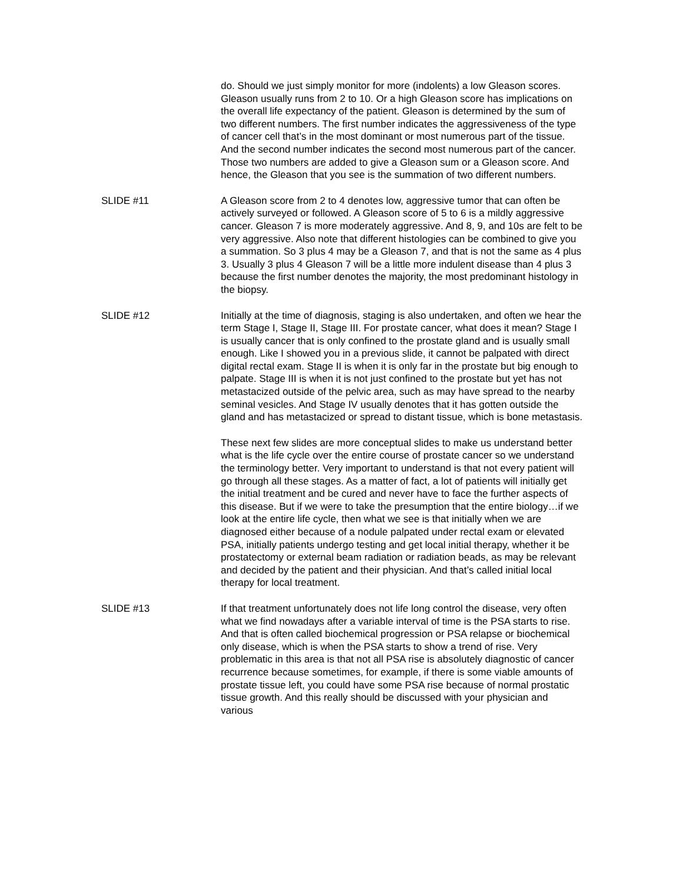do. Should we just simply monitor for more (indolents) a low Gleason scores. Gleason usually runs from 2 to 10. Or a high Gleason score has implications on the overall life expectancy of the patient. Gleason is determined by the sum of two different numbers. The first number indicates the aggressiveness of the type of cancer cell that’s in the most dominant or most numerous part of the tissue. And the second number indicates the second most numerous part of the cancer. Those two numbers are added to give a Gleason sum or a Gleason score. And hence, the Gleason that you see is the summation of two different numbers.
SLIDE #11 A Gleason score from 2 to 4 denotes low, aggressive tumor that can often be actively surveyed or followed. A Gleason score of 5 to 6 is a mildly aggressive cancer. Gleason 7 is more moderately aggressive. And 8, 9, and 10s are felt to be very aggressive. Also note that different histologies can be combined to give you a summation. So 3 plus 4 may be a Gleason 7, and that is not the same as 4 plus 3. Usually 3 plus 4 Gleason 7 will be a little more indulent disease than 4 plus 3 because the first number denotes the majority, the most predominant histology in the biopsy.
SLIDE #12 Initially at the time of diagnosis, staging is also undertaken, and often we hear the term Stage I, Stage II, Stage III. For prostate cancer, what does it mean? Stage I is usually cancer that is only confined to the prostate gland and is usually small enough. Like I showed you in a previous slide, it cannot be palpated with direct digital rectal exam. Stage II is when it is only far in the prostate but big enough to palpate. Stage III is when it is not just confined to the prostate but yet has not metastacized outside of the pelvic area, such as may have spread to the nearby seminal vesicles. And Stage IV usually denotes that it has gotten outside the gland and has metastacized or spread to distant tissue, which is bone metastasis.
These next few slides are more conceptual slides to make us understand better what is the life cycle over the entire course of prostate cancer so we understand the terminology better. Very important to understand is that not every patient will go through all these stages. As a matter of fact, a lot of patients will initially get the initial treatment and be cured and never have to face the further aspects of this disease. But if we were to take the presumption that the entire biology…if we look at the entire life cycle, then what we see is that initially when we are diagnosed either because of a nodule palpated under rectal exam or elevated PSA, initially patients undergo testing and get local initial therapy, whether it be prostatectomy or external beam radiation or radiation beads, as may be relevant and decided by the patient and their physician. And that’s called initial local therapy for local treatment.
SLIDE #13 If that treatment unfortunately does not life long control the disease, very often what we find nowadays after a variable interval of time is the PSA starts to rise. And that is often called biochemical progression or PSA relapse or biochemical only disease, which is when the PSA starts to show a trend of rise. Very problematic in this area is that not all PSA rise is absolutely diagnostic of cancer recurrence because sometimes, for example, if there is some viable amounts of prostate tissue left, you could have some PSA rise because of normal prostatic tissue growth. And this really should be discussed with your physician and various